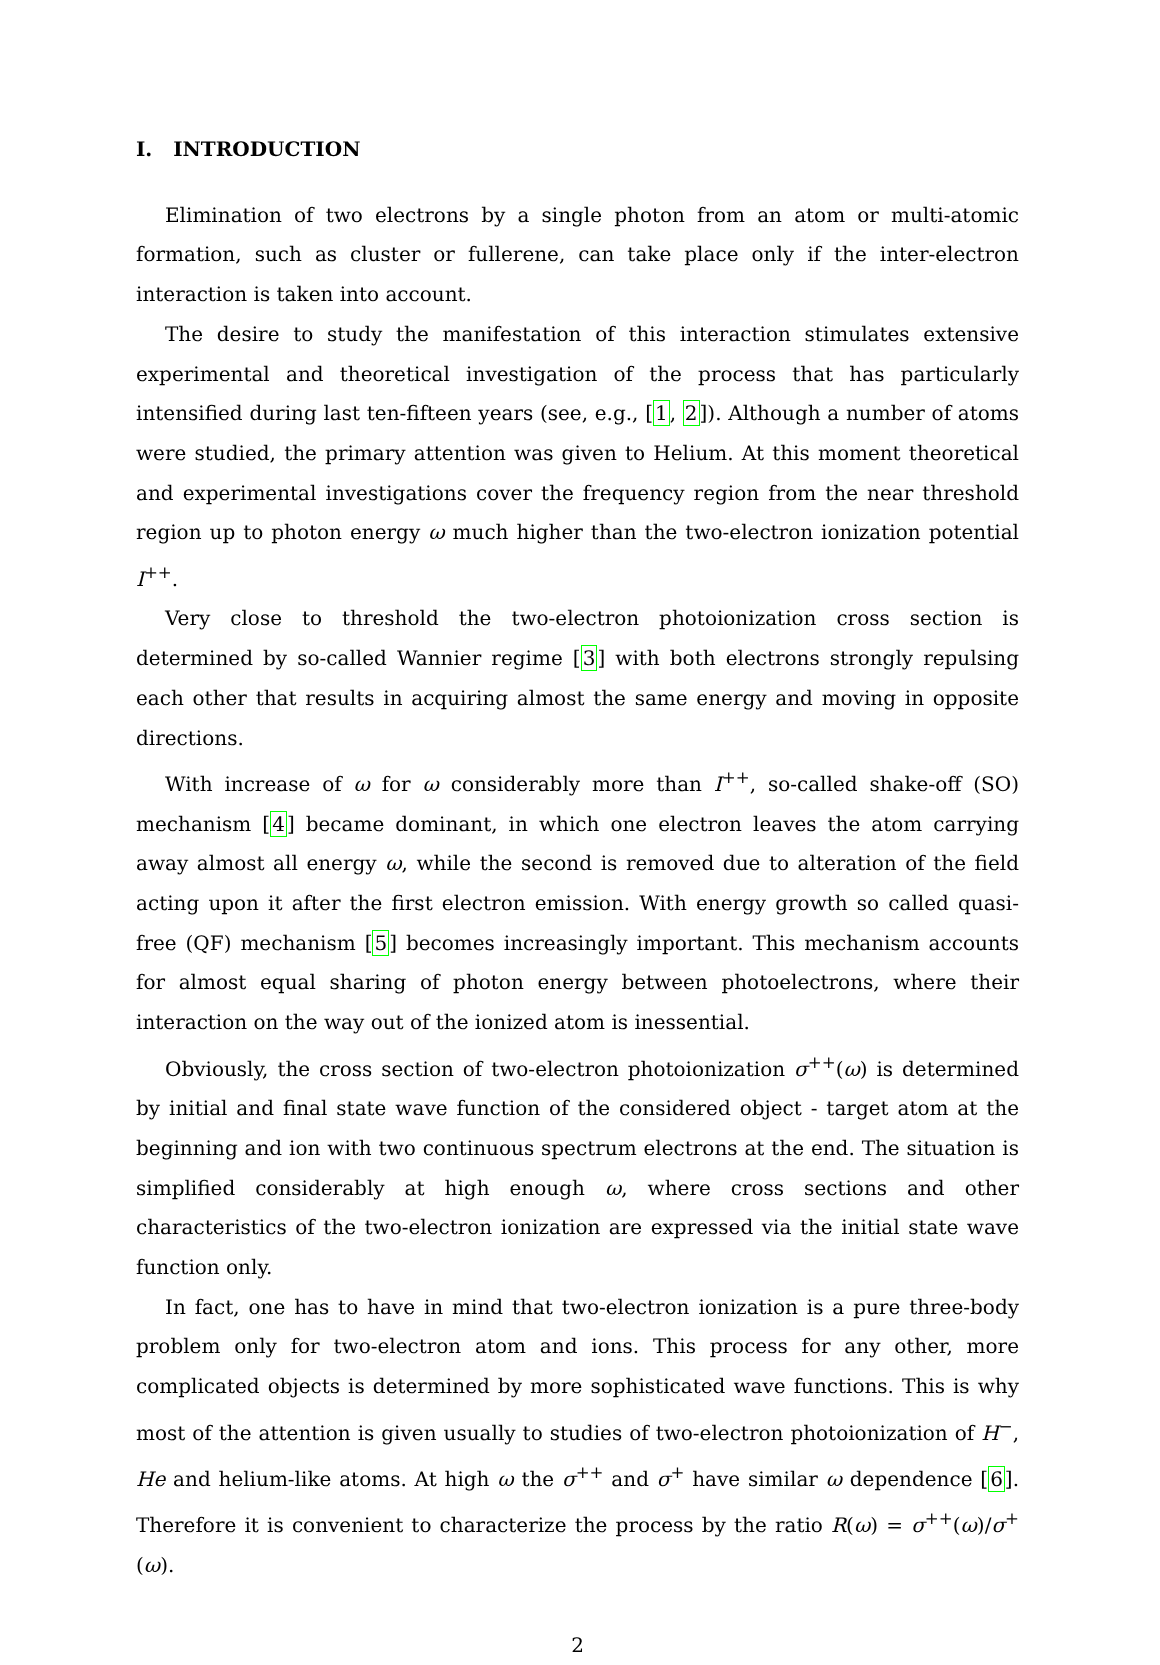I. INTRODUCTION
Elimination of two electrons by a single photon from an atom or multi-atomic formation, such as cluster or fullerene, can take place only if the inter-electron interaction is taken into account.
The desire to study the manifestation of this interaction stimulates extensive experimental and theoretical investigation of the process that has particularly intensified during last ten-fifteen years (see, e.g., [1, 2]). Although a number of atoms were studied, the primary attention was given to Helium. At this moment theoretical and experimental investigations cover the frequency region from the near threshold region up to photon energy ω much higher than the two-electron ionization potential I<sup>++</sup>.
Very close to threshold the two-electron photoionization cross section is determined by so-called Wannier regime [3] with both electrons strongly repulsing each other that results in acquiring almost the same energy and moving in opposite directions.
With increase of ω for ω considerably more than I<sup>++</sup>, so-called shake-off (SO) mechanism [4] became dominant, in which one electron leaves the atom carrying away almost all energy ω, while the second is removed due to alteration of the field acting upon it after the first electron emission. With energy growth so called quasi-free (QF) mechanism [5] becomes increasingly important. This mechanism accounts for almost equal sharing of photon energy between photoelectrons, where their interaction on the way out of the ionized atom is inessential.
Obviously, the cross section of two-electron photoionization σ<sup>++</sup>(ω) is determined by initial and final state wave function of the considered object - target atom at the beginning and ion with two continuous spectrum electrons at the end. The situation is simplified considerably at high enough ω, where cross sections and other characteristics of the two-electron ionization are expressed via the initial state wave function only.
In fact, one has to have in mind that two-electron ionization is a pure three-body problem only for two-electron atom and ions. This process for any other, more complicated objects is determined by more sophisticated wave functions. This is why most of the attention is given usually to studies of two-electron photoionization of H<sup>−</sup>, He and helium-like atoms. At high ω the σ<sup>++</sup> and σ<sup>+</sup> have similar ω dependence [6]. Therefore it is convenient to characterize the process by the ratio R(ω) = σ<sup>++</sup>(ω)/σ<sup>+</sup>(ω).
2